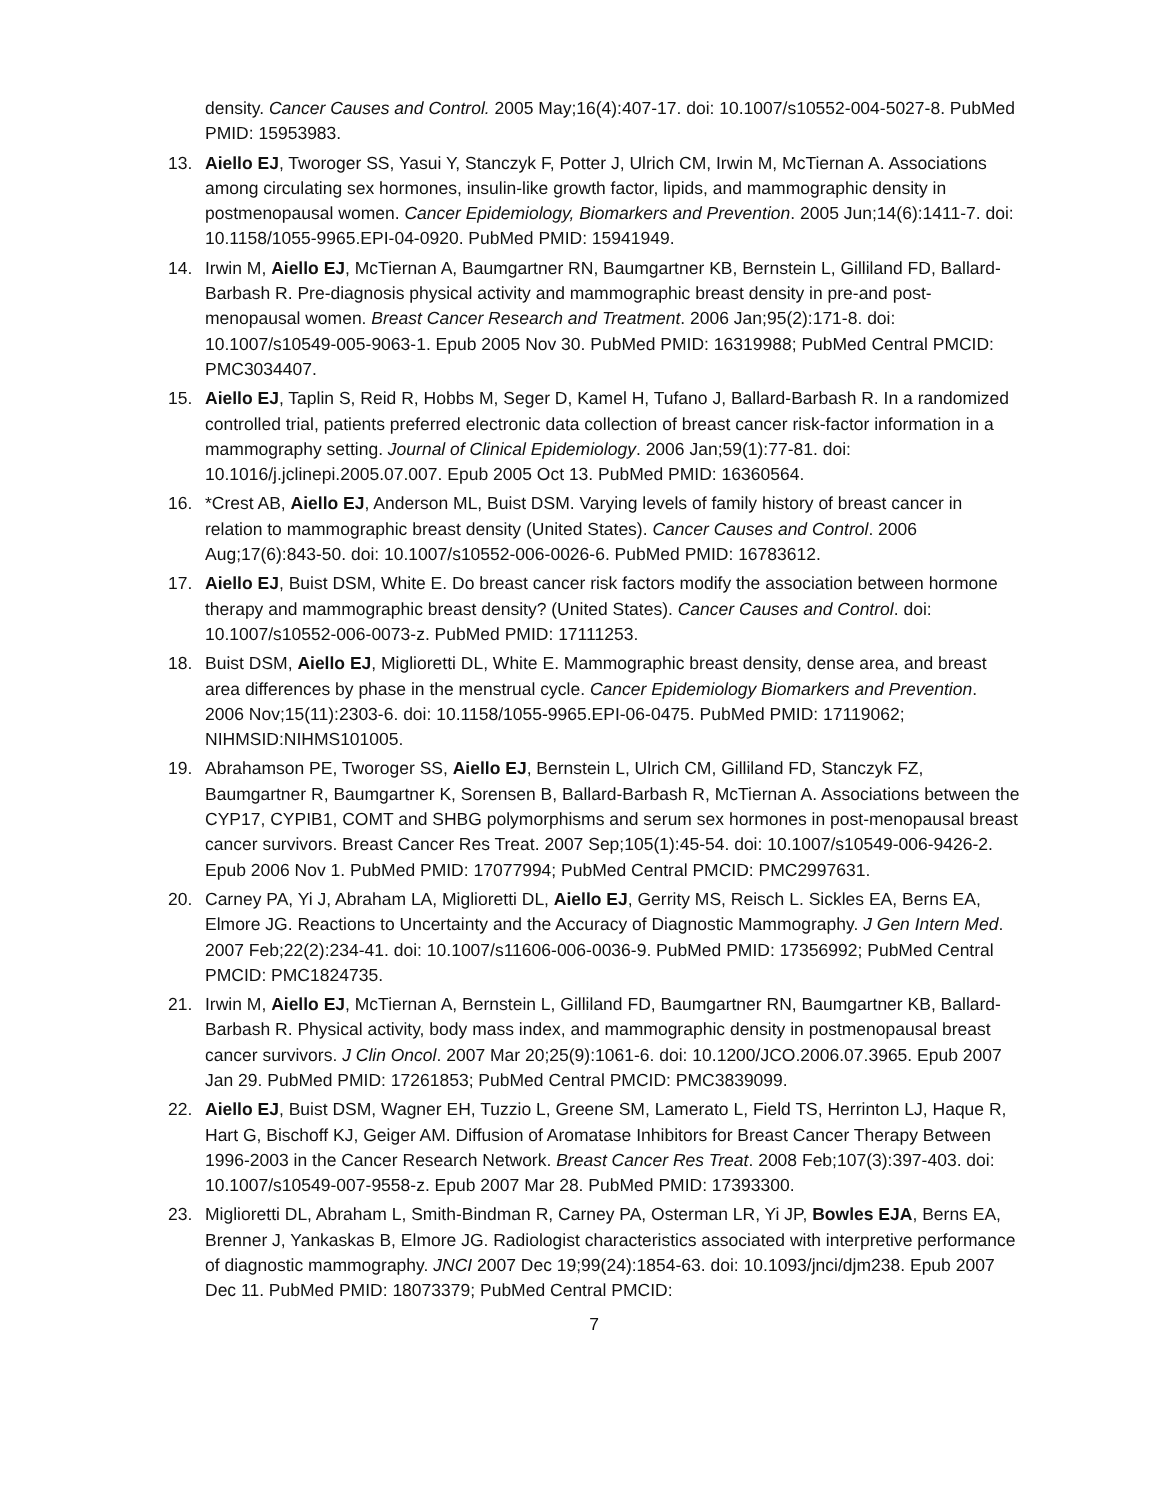density. Cancer Causes and Control. 2005 May;16(4):407-17. doi: 10.1007/s10552-004-5027-8. PubMed PMID: 15953983.
13. Aiello EJ, Tworoger SS, Yasui Y, Stanczyk F, Potter J, Ulrich CM, Irwin M, McTiernan A. Associations among circulating sex hormones, insulin-like growth factor, lipids, and mammographic density in postmenopausal women. Cancer Epidemiology, Biomarkers and Prevention. 2005 Jun;14(6):1411-7. doi: 10.1158/1055-9965.EPI-04-0920. PubMed PMID: 15941949.
14. Irwin M, Aiello EJ, McTiernan A, Baumgartner RN, Baumgartner KB, Bernstein L, Gilliland FD, Ballard-Barbash R. Pre-diagnosis physical activity and mammographic breast density in pre-and post-menopausal women. Breast Cancer Research and Treatment. 2006 Jan;95(2):171-8. doi: 10.1007/s10549-005-9063-1. Epub 2005 Nov 30. PubMed PMID: 16319988; PubMed Central PMCID: PMC3034407.
15. Aiello EJ, Taplin S, Reid R, Hobbs M, Seger D, Kamel H, Tufano J, Ballard-Barbash R. In a randomized controlled trial, patients preferred electronic data collection of breast cancer risk-factor information in a mammography setting. Journal of Clinical Epidemiology. 2006 Jan;59(1):77-81. doi: 10.1016/j.jclinepi.2005.07.007. Epub 2005 Oct 13. PubMed PMID: 16360564.
16. *Crest AB, Aiello EJ, Anderson ML, Buist DSM. Varying levels of family history of breast cancer in relation to mammographic breast density (United States). Cancer Causes and Control. 2006 Aug;17(6):843-50. doi: 10.1007/s10552-006-0026-6. PubMed PMID: 16783612.
17. Aiello EJ, Buist DSM, White E. Do breast cancer risk factors modify the association between hormone therapy and mammographic breast density? (United States). Cancer Causes and Control. doi: 10.1007/s10552-006-0073-z. PubMed PMID: 17111253.
18. Buist DSM, Aiello EJ, Miglioretti DL, White E. Mammographic breast density, dense area, and breast area differences by phase in the menstrual cycle. Cancer Epidemiology Biomarkers and Prevention. 2006 Nov;15(11):2303-6. doi: 10.1158/1055-9965.EPI-06-0475. PubMed PMID: 17119062; NIHMSID:NIHMS101005.
19. Abrahamson PE, Tworoger SS, Aiello EJ, Bernstein L, Ulrich CM, Gilliland FD, Stanczyk FZ, Baumgartner R, Baumgartner K, Sorensen B, Ballard-Barbash R, McTiernan A. Associations between the CYP17, CYPIB1, COMT and SHBG polymorphisms and serum sex hormones in post-menopausal breast cancer survivors. Breast Cancer Res Treat. 2007 Sep;105(1):45-54. doi: 10.1007/s10549-006-9426-2. Epub 2006 Nov 1. PubMed PMID: 17077994; PubMed Central PMCID: PMC2997631.
20. Carney PA, Yi J, Abraham LA, Miglioretti DL, Aiello EJ, Gerrity MS, Reisch L. Sickles EA, Berns EA, Elmore JG. Reactions to Uncertainty and the Accuracy of Diagnostic Mammography. J Gen Intern Med. 2007 Feb;22(2):234-41. doi: 10.1007/s11606-006-0036-9. PubMed PMID: 17356992; PubMed Central PMCID: PMC1824735.
21. Irwin M, Aiello EJ, McTiernan A, Bernstein L, Gilliland FD, Baumgartner RN, Baumgartner KB, Ballard-Barbash R. Physical activity, body mass index, and mammographic density in postmenopausal breast cancer survivors. J Clin Oncol. 2007 Mar 20;25(9):1061-6. doi: 10.1200/JCO.2006.07.3965. Epub 2007 Jan 29. PubMed PMID: 17261853; PubMed Central PMCID: PMC3839099.
22. Aiello EJ, Buist DSM, Wagner EH, Tuzzio L, Greene SM, Lamerato L, Field TS, Herrinton LJ, Haque R, Hart G, Bischoff KJ, Geiger AM. Diffusion of Aromatase Inhibitors for Breast Cancer Therapy Between 1996-2003 in the Cancer Research Network. Breast Cancer Res Treat. 2008 Feb;107(3):397-403. doi: 10.1007/s10549-007-9558-z. Epub 2007 Mar 28. PubMed PMID: 17393300.
23. Miglioretti DL, Abraham L, Smith-Bindman R, Carney PA, Osterman LR, Yi JP, Bowles EJA, Berns EA, Brenner J, Yankaskas B, Elmore JG. Radiologist characteristics associated with interpretive performance of diagnostic mammography. JNCI 2007 Dec 19;99(24):1854-63. doi: 10.1093/jnci/djm238. Epub 2007 Dec 11. PubMed PMID: 18073379; PubMed Central PMCID:
7